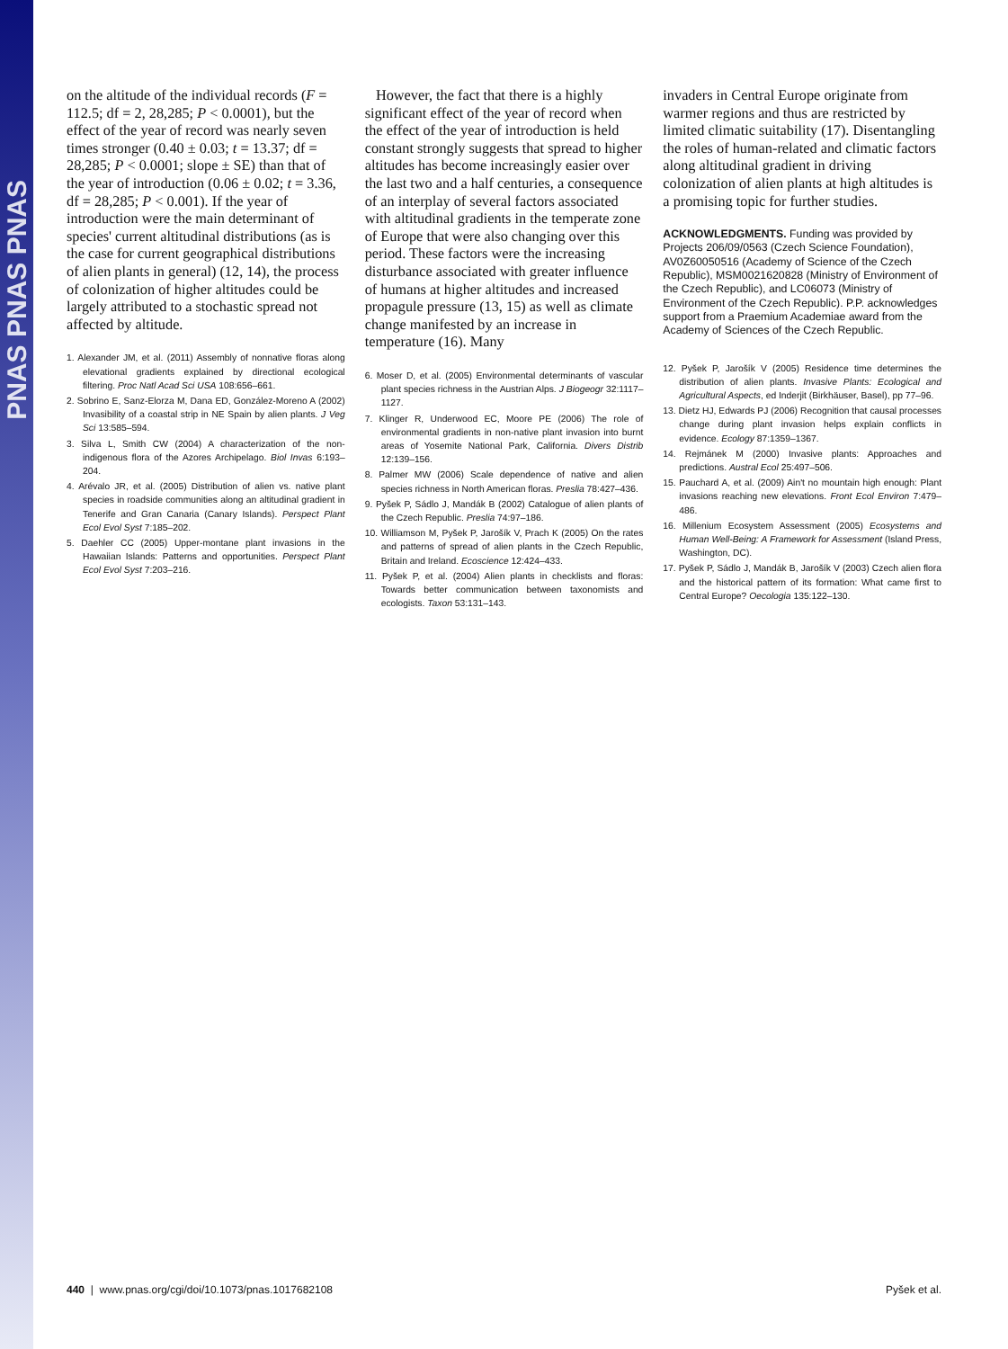PNAS PNAS PNAS
on the altitude of the individual records (F = 112.5; df = 2, 28,285; P < 0.0001), but the effect of the year of record was nearly seven times stronger (0.40 ± 0.03; t = 13.37; df = 28,285; P < 0.0001; slope ± SE) than that of the year of introduction (0.06 ± 0.02; t = 3.36, df = 28,285; P < 0.001). If the year of introduction were the main determinant of species' current altitudinal distributions (as is the case for current geographical distributions of alien plants in general) (12, 14), the process of colonization of higher altitudes could be largely attributed to a stochastic spread not affected by altitude.
1. Alexander JM, et al. (2011) Assembly of nonnative floras along elevational gradients explained by directional ecological filtering. Proc Natl Acad Sci USA 108:656–661.
2. Sobrino E, Sanz-Elorza M, Dana ED, González-Moreno A (2002) Invasibility of a coastal strip in NE Spain by alien plants. J Veg Sci 13:585–594.
3. Silva L, Smith CW (2004) A characterization of the non-indigenous flora of the Azores Archipelago. Biol Invas 6:193–204.
4. Arévalo JR, et al. (2005) Distribution of alien vs. native plant species in roadside communities along an altitudinal gradient in Tenerife and Gran Canaria (Canary Islands). Perspect Plant Ecol Evol Syst 7:185–202.
5. Daehler CC (2005) Upper-montane plant invasions in the Hawaiian Islands: Patterns and opportunities. Perspect Plant Ecol Evol Syst 7:203–216.
However, the fact that there is a highly significant effect of the year of record when the effect of the year of introduction is held constant strongly suggests that spread to higher altitudes has become increasingly easier over the last two and a half centuries, a consequence of an interplay of several factors associated with altitudinal gradients in the temperate zone of Europe that were also changing over this period. These factors were the increasing disturbance associated with greater influence of humans at higher altitudes and increased propagule pressure (13, 15) as well as climate change manifested by an increase in temperature (16). Many
6. Moser D, et al. (2005) Environmental determinants of vascular plant species richness in the Austrian Alps. J Biogeogr 32:1117–1127.
7. Klinger R, Underwood EC, Moore PE (2006) The role of environmental gradients in non-native plant invasion into burnt areas of Yosemite National Park, California. Divers Distrib 12:139–156.
8. Palmer MW (2006) Scale dependence of native and alien species richness in North American floras. Preslia 78:427–436.
9. Pyšek P, Sádlo J, Mandák B (2002) Catalogue of alien plants of the Czech Republic. Preslia 74:97–186.
10. Williamson M, Pyšek P, Jarošík V, Prach K (2005) On the rates and patterns of spread of alien plants in the Czech Republic, Britain and Ireland. Ecoscience 12:424–433.
11. Pyšek P, et al. (2004) Alien plants in checklists and floras: Towards better communication between taxonomists and ecologists. Taxon 53:131–143.
invaders in Central Europe originate from warmer regions and thus are restricted by limited climatic suitability (17). Disentangling the roles of human-related and climatic factors along altitudinal gradient in driving colonization of alien plants at high altitudes is a promising topic for further studies.
ACKNOWLEDGMENTS. Funding was provided by Projects 206/09/0563 (Czech Science Foundation), AV0Z60050516 (Academy of Science of the Czech Republic), MSM0021620828 (Ministry of Environment of the Czech Republic), and LC06073 (Ministry of Environment of the Czech Republic). P.P. acknowledges support from a Praemium Academiae award from the Academy of Sciences of the Czech Republic.
12. Pyšek P, Jarošík V (2005) Residence time determines the distribution of alien plants. Invasive Plants: Ecological and Agricultural Aspects, ed Inderjit (Birkhäuser, Basel), pp 77–96.
13. Dietz HJ, Edwards PJ (2006) Recognition that causal processes change during plant invasion helps explain conflicts in evidence. Ecology 87:1359–1367.
14. Rejmánek M (2000) Invasive plants: Approaches and predictions. Austral Ecol 25:497–506.
15. Pauchard A, et al. (2009) Ain't no mountain high enough: Plant invasions reaching new elevations. Front Ecol Environ 7:479–486.
16. Millenium Ecosystem Assessment (2005) Ecosystems and Human Well-Being: A Framework for Assessment (Island Press, Washington, DC).
17. Pyšek P, Sádlo J, Mandák B, Jarošík V (2003) Czech alien flora and the historical pattern of its formation: What came first to Central Europe? Oecologia 135:122–130.
440 | www.pnas.org/cgi/doi/10.1073/pnas.1017682108 Pyšek et al.